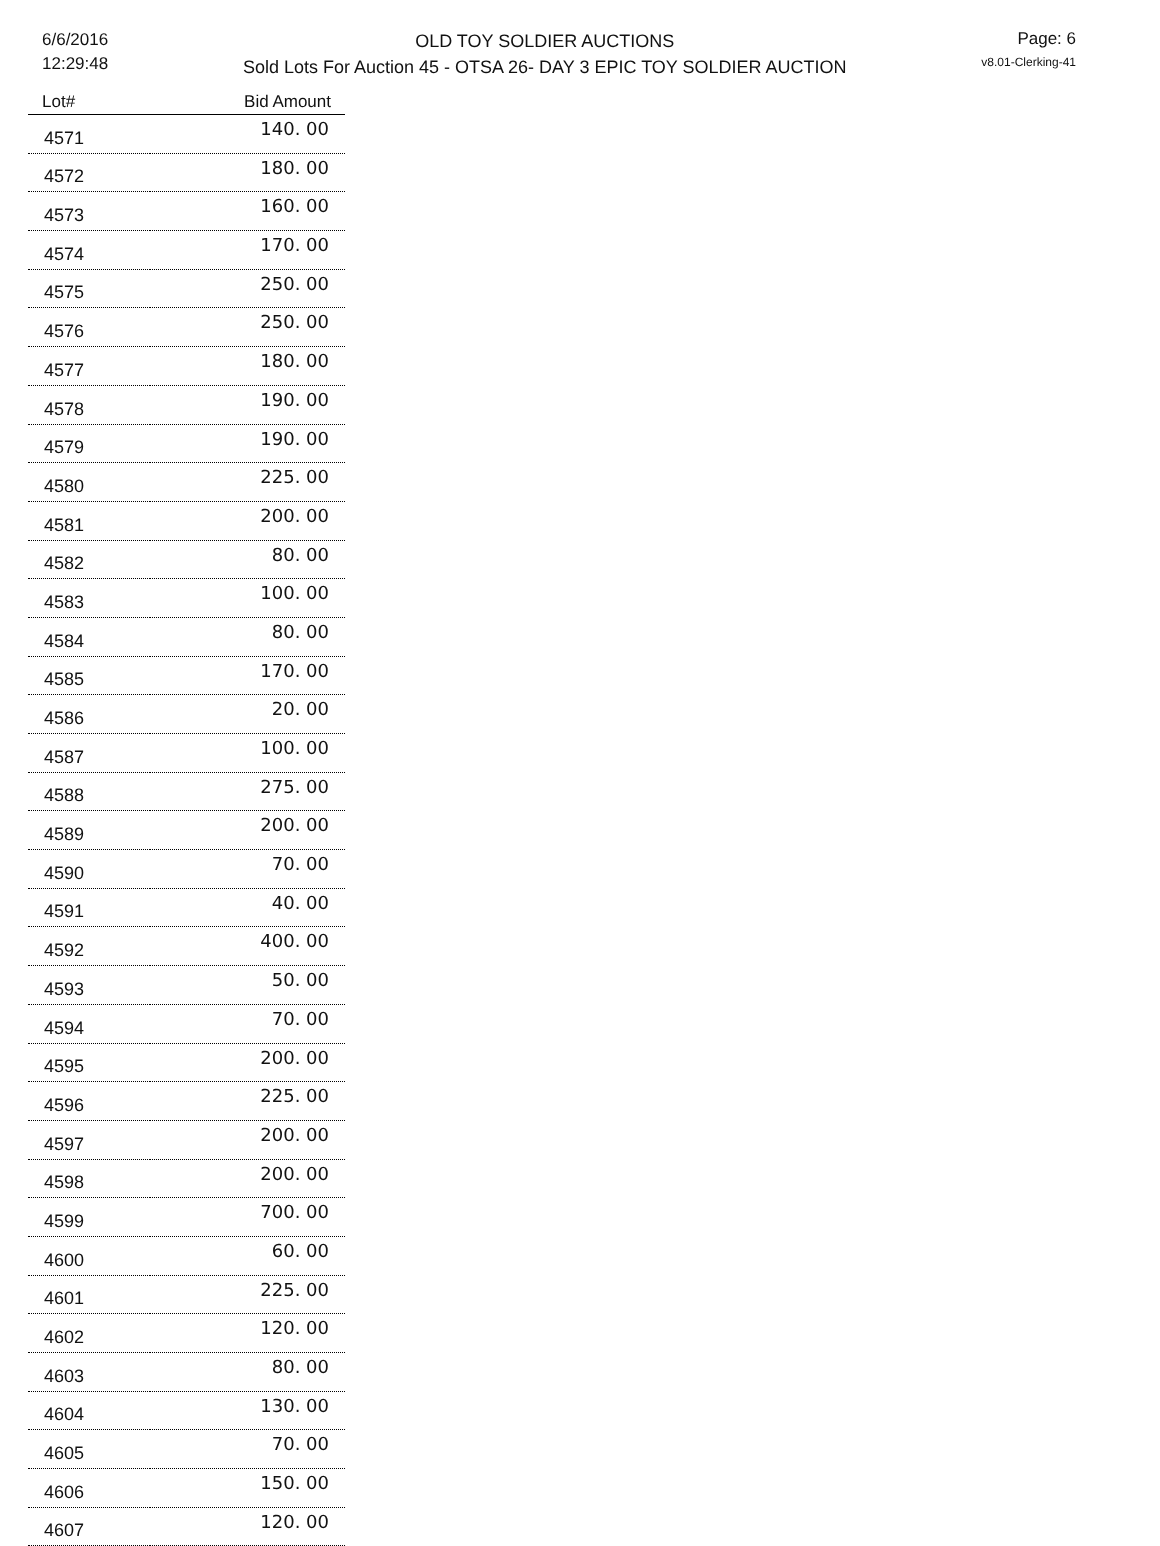6/6/2016
12:29:48
OLD TOY SOLDIER AUCTIONS
Sold Lots For Auction 45 - OTSA 26- DAY 3 EPIC TOY SOLDIER AUCTION
Page: 6
v8.01-Clerking-41
| Lot# | Bid Amount |
| --- | --- |
| 4571 | 140. 00 |
| 4572 | 180. 00 |
| 4573 | 160. 00 |
| 4574 | 170. 00 |
| 4575 | 250. 00 |
| 4576 | 250. 00 |
| 4577 | 180. 00 |
| 4578 | 190. 00 |
| 4579 | 190. 00 |
| 4580 | 225. 00 |
| 4581 | 200. 00 |
| 4582 | 80. 00 |
| 4583 | 100. 00 |
| 4584 | 80. 00 |
| 4585 | 170. 00 |
| 4586 | 20. 00 |
| 4587 | 100. 00 |
| 4588 | 275. 00 |
| 4589 | 200. 00 |
| 4590 | 70. 00 |
| 4591 | 40. 00 |
| 4592 | 400. 00 |
| 4593 | 50. 00 |
| 4594 | 70. 00 |
| 4595 | 200. 00 |
| 4596 | 225. 00 |
| 4597 | 200. 00 |
| 4598 | 200. 00 |
| 4599 | 700. 00 |
| 4600 | 60. 00 |
| 4601 | 225. 00 |
| 4602 | 120. 00 |
| 4603 | 80. 00 |
| 4604 | 130. 00 |
| 4605 | 70. 00 |
| 4606 | 150. 00 |
| 4607 | 120. 00 |